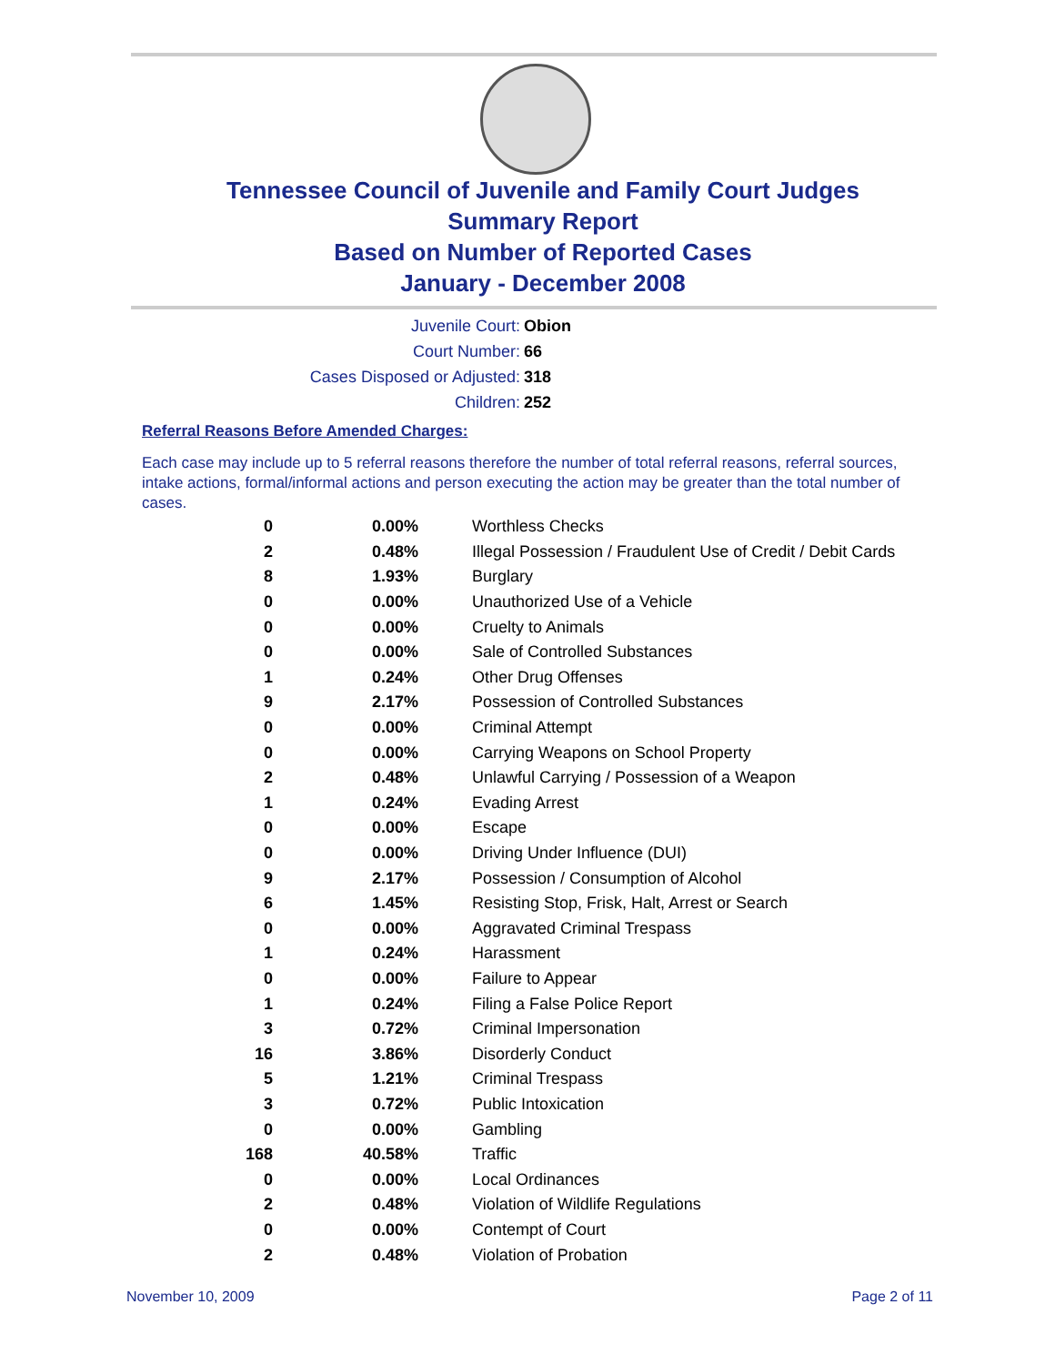Tennessee Council of Juvenile and Family Court Judges
Summary Report
Based on Number of Reported Cases
January - December 2008
Juvenile Court: Obion
Court Number: 66
Cases Disposed or Adjusted: 318
Children: 252
Referral Reasons Before Amended Charges:
Each case may include up to 5 referral reasons therefore the number of total referral reasons, referral sources, intake actions, formal/informal actions and person executing the action may be greater than the total number of cases.
| 0 | 0.00% | Worthless Checks |
| 2 | 0.48% | Illegal Possession / Fraudulent Use of Credit / Debit Cards |
| 8 | 1.93% | Burglary |
| 0 | 0.00% | Unauthorized Use of a Vehicle |
| 0 | 0.00% | Cruelty to Animals |
| 0 | 0.00% | Sale of Controlled Substances |
| 1 | 0.24% | Other Drug Offenses |
| 9 | 2.17% | Possession of Controlled Substances |
| 0 | 0.00% | Criminal Attempt |
| 0 | 0.00% | Carrying Weapons on School Property |
| 2 | 0.48% | Unlawful Carrying / Possession of a Weapon |
| 1 | 0.24% | Evading Arrest |
| 0 | 0.00% | Escape |
| 0 | 0.00% | Driving Under Influence (DUI) |
| 9 | 2.17% | Possession / Consumption of Alcohol |
| 6 | 1.45% | Resisting Stop, Frisk, Halt, Arrest or Search |
| 0 | 0.00% | Aggravated Criminal Trespass |
| 1 | 0.24% | Harassment |
| 0 | 0.00% | Failure to Appear |
| 1 | 0.24% | Filing a False Police Report |
| 3 | 0.72% | Criminal Impersonation |
| 16 | 3.86% | Disorderly Conduct |
| 5 | 1.21% | Criminal Trespass |
| 3 | 0.72% | Public Intoxication |
| 0 | 0.00% | Gambling |
| 168 | 40.58% | Traffic |
| 0 | 0.00% | Local Ordinances |
| 2 | 0.48% | Violation of Wildlife Regulations |
| 0 | 0.00% | Contempt of Court |
| 2 | 0.48% | Violation of Probation |
November 10, 2009 Page 2 of 11